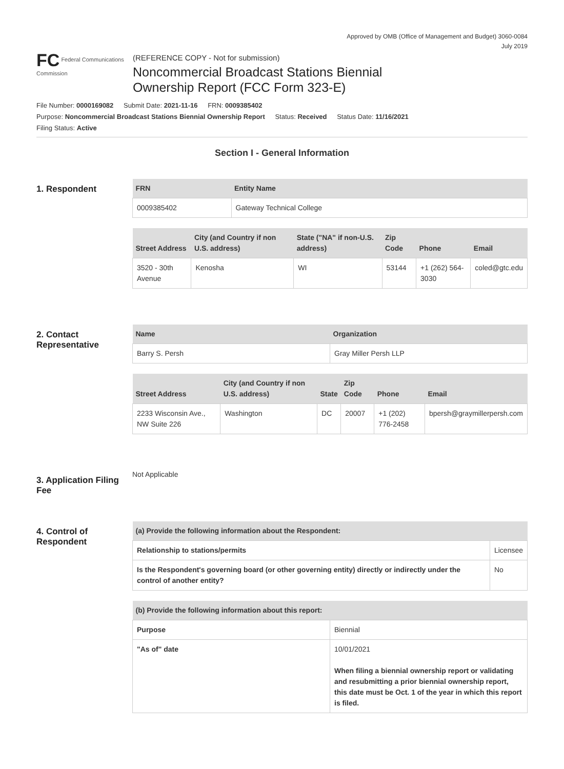Approved by OMB (Office of Management and Budget) 3060-0084
July 2019
FC Federal Communications Commission
(REFERENCE COPY - Not for submission)
Noncommercial Broadcast Stations Biennial
Ownership Report (FCC Form 323-E)
File Number: 0000169082 Submit Date: 2021-11-16 FRN: 0009385402
Purpose: Noncommercial Broadcast Stations Biennial Ownership Report Status: Received Status Date: 11/16/2021
Filing Status: Active
Section I - General Information
1. Respondent
| FRN | Entity Name |
| --- | --- |
| 0009385402 | Gateway Technical College |
| Street Address | City (and Country if non U.S. address) | State ("NA" if non-U.S. address) | Zip Code | Phone | Email |
| --- | --- | --- | --- | --- | --- |
| 3520 - 30th Avenue | Kenosha | WI | 53144 | +1 (262) 564-3030 | coled@gtc.edu |
2. Contact Representative
| Name | Organization |
| --- | --- |
| Barry S. Persh | Gray Miller Persh LLP |
| Street Address | City (and Country if non U.S. address) | State | Zip Code | Phone | Email |
| --- | --- | --- | --- | --- | --- |
| 2233 Wisconsin Ave., NW Suite 226 | Washington | DC | 20007 | +1 (202) 776-2458 | bpersh@graymillerpersh.com |
3. Application Filing Fee
Not Applicable
4. Control of Respondent
| (a) Provide the following information about the Respondent: | | |
| --- | --- | --- |
| Relationship to stations/permits | Licensee | |
| Is the Respondent's governing board (or other governing entity) directly or indirectly under the control of another entity? | | No |
| (b) Provide the following information about this report: | |
| --- | --- |
| Purpose | Biennial |
| "As of" date | 10/01/2021 When filing a biennial ownership report or validating and resubmitting a prior biennial ownership report, this date must be Oct. 1 of the year in which this report is filed. |